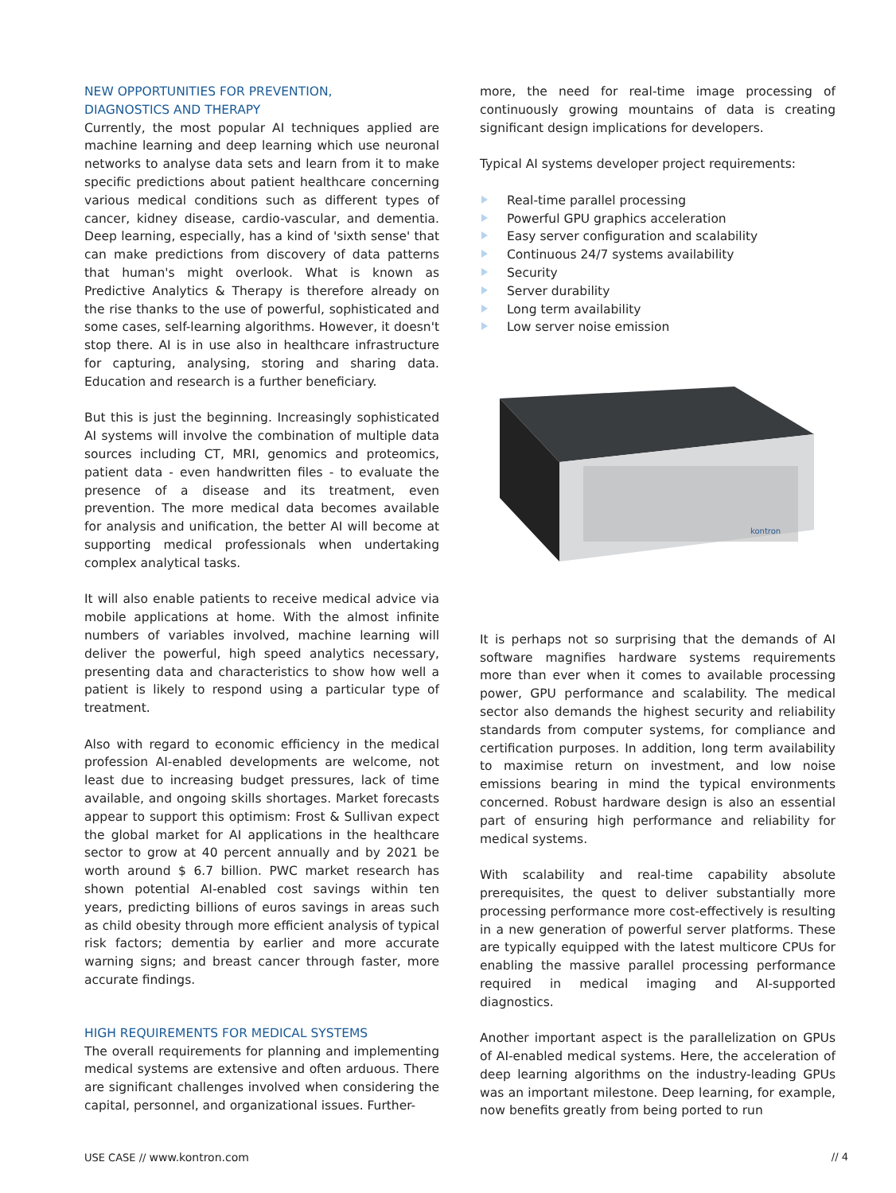NEW OPPORTUNITIES FOR PREVENTION,
DIAGNOSTICS AND THERAPY
Currently, the most popular AI techniques applied are machine learning and deep learning which use neuronal networks to analyse data sets and learn from it to make specific predictions about patient healthcare concerning various medical conditions such as different types of cancer, kidney disease, cardio-vascular, and dementia. Deep learning, especially, has a kind of 'sixth sense' that can make predictions from discovery of data patterns that human's might overlook. What is known as Predictive Analytics & Therapy is therefore already on the rise thanks to the use of powerful, sophisticated and some cases, self-learning algorithms. However, it doesn't stop there. AI is in use also in healthcare infrastructure for capturing, analysing, storing and sharing data. Education and research is a further beneficiary.
But this is just the beginning. Increasingly sophisticated AI systems will involve the combination of multiple data sources including CT, MRI, genomics and proteomics, patient data - even handwritten files - to evaluate the presence of a disease and its treatment, even prevention. The more medical data becomes available for analysis and unification, the better AI will become at supporting medical professionals when undertaking complex analytical tasks.
It will also enable patients to receive medical advice via mobile applications at home. With the almost infinite numbers of variables involved, machine learning will deliver the powerful, high speed analytics necessary, presenting data and characteristics to show how well a patient is likely to respond using a particular type of treatment.
Also with regard to economic efficiency in the medical profession AI-enabled developments are welcome, not least due to increasing budget pressures, lack of time available, and ongoing skills shortages. Market forecasts appear to support this optimism: Frost & Sullivan expect the global market for AI applications in the healthcare sector to grow at 40 percent annually and by 2021 be worth around $ 6.7 billion. PWC market research has shown potential AI-enabled cost savings within ten years, predicting billions of euros savings in areas such as child obesity through more efficient analysis of typical risk factors; dementia by earlier and more accurate warning signs; and breast cancer through faster, more accurate findings.
HIGH REQUIREMENTS FOR MEDICAL SYSTEMS
The overall requirements for planning and implementing medical systems are extensive and often arduous. There are significant challenges involved when considering the capital, personnel, and organizational issues. Further-
more, the need for real-time image processing of continuously growing mountains of data is creating significant design implications for developers.
Typical AI systems developer project requirements:
Real-time parallel processing
Powerful GPU graphics acceleration
Easy server configuration and scalability
Continuous 24/7 systems availability
Security
Server durability
Long term availability
Low server noise emission
kontron
It is perhaps not so surprising that the demands of AI software magnifies hardware systems requirements more than ever when it comes to available processing power, GPU performance and scalability. The medical sector also demands the highest security and reliability standards from computer systems, for compliance and certification purposes. In addition, long term availability to maximise return on investment, and low noise emissions bearing in mind the typical environments concerned. Robust hardware design is also an essential part of ensuring high performance and reliability for medical systems.
With scalability and real-time capability absolute prerequisites, the quest to deliver substantially more processing performance more cost-effectively is resulting in a new generation of powerful server platforms. These are typically equipped with the latest multicore CPUs for enabling the massive parallel processing performance required in medical imaging and AI-supported diagnostics.
Another important aspect is the parallelization on GPUs of AI-enabled medical systems. Here, the acceleration of deep learning algorithms on the industry-leading GPUs was an important milestone. Deep learning, for example, now benefits greatly from being ported to run
USE CASE // www.kontron.com // 4